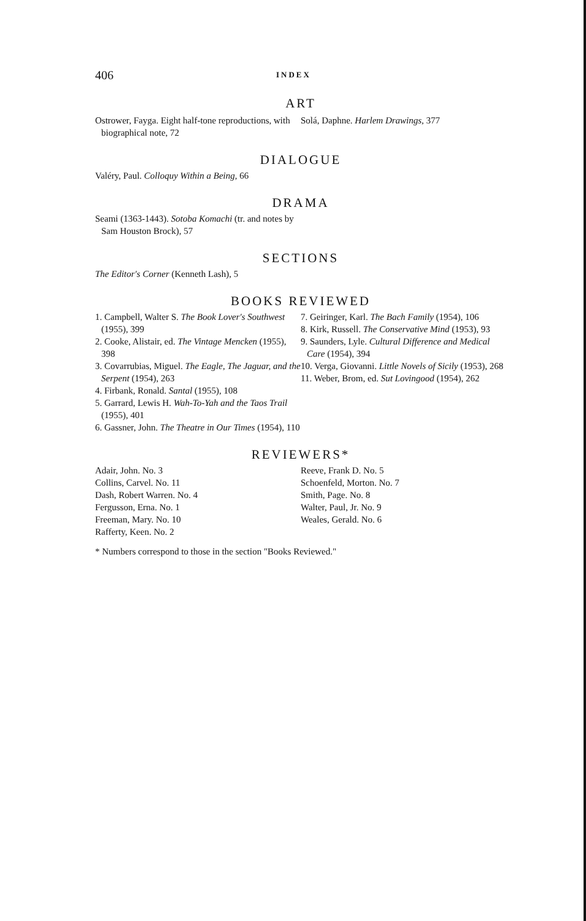406 INDEX
ART
Ostrower, Fayga. Eight half-tone reproductions, with biographical note, 72
Solá, Daphne. Harlem Drawings, 377
DIALOGUE
Valéry, Paul. Colloquy Within a Being, 66
DRAMA
Seami (1363-1443). Sotoba Komachi (tr. and notes by Sam Houston Brock), 57
SECTIONS
The Editor's Corner (Kenneth Lash), 5
BOOKS REVIEWED
1. Campbell, Walter S. The Book Lover's Southwest (1955), 399
2. Cooke, Alistair, ed. The Vintage Mencken (1955), 398
3. Covarrubias, Miguel. The Eagle, The Jaguar, and the Serpent (1954), 263
4. Firbank, Ronald. Santal (1955), 108
5. Garrard, Lewis H. Wah-To-Yah and the Taos Trail (1955), 401
6. Gassner, John. The Theatre in Our Times (1954), 110
7. Geiringer, Karl. The Bach Family (1954), 106
8. Kirk, Russell. The Conservative Mind (1953), 93
9. Saunders, Lyle. Cultural Difference and Medical Care (1954), 394
10. Verga, Giovanni. Little Novels of Sicily (1953), 268
11. Weber, Brom, ed. Sut Lovingood (1954), 262
REVIEWERS*
Adair, John. No. 3
Collins, Carvel. No. 11
Dash, Robert Warren. No. 4
Fergusson, Erna. No. 1
Freeman, Mary. No. 10
Rafferty, Keen. No. 2
Reeve, Frank D. No. 5
Schoenfeld, Morton. No. 7
Smith, Page. No. 8
Walter, Paul, Jr. No. 9
Weales, Gerald. No. 6
* Numbers correspond to those in the section "Books Reviewed."